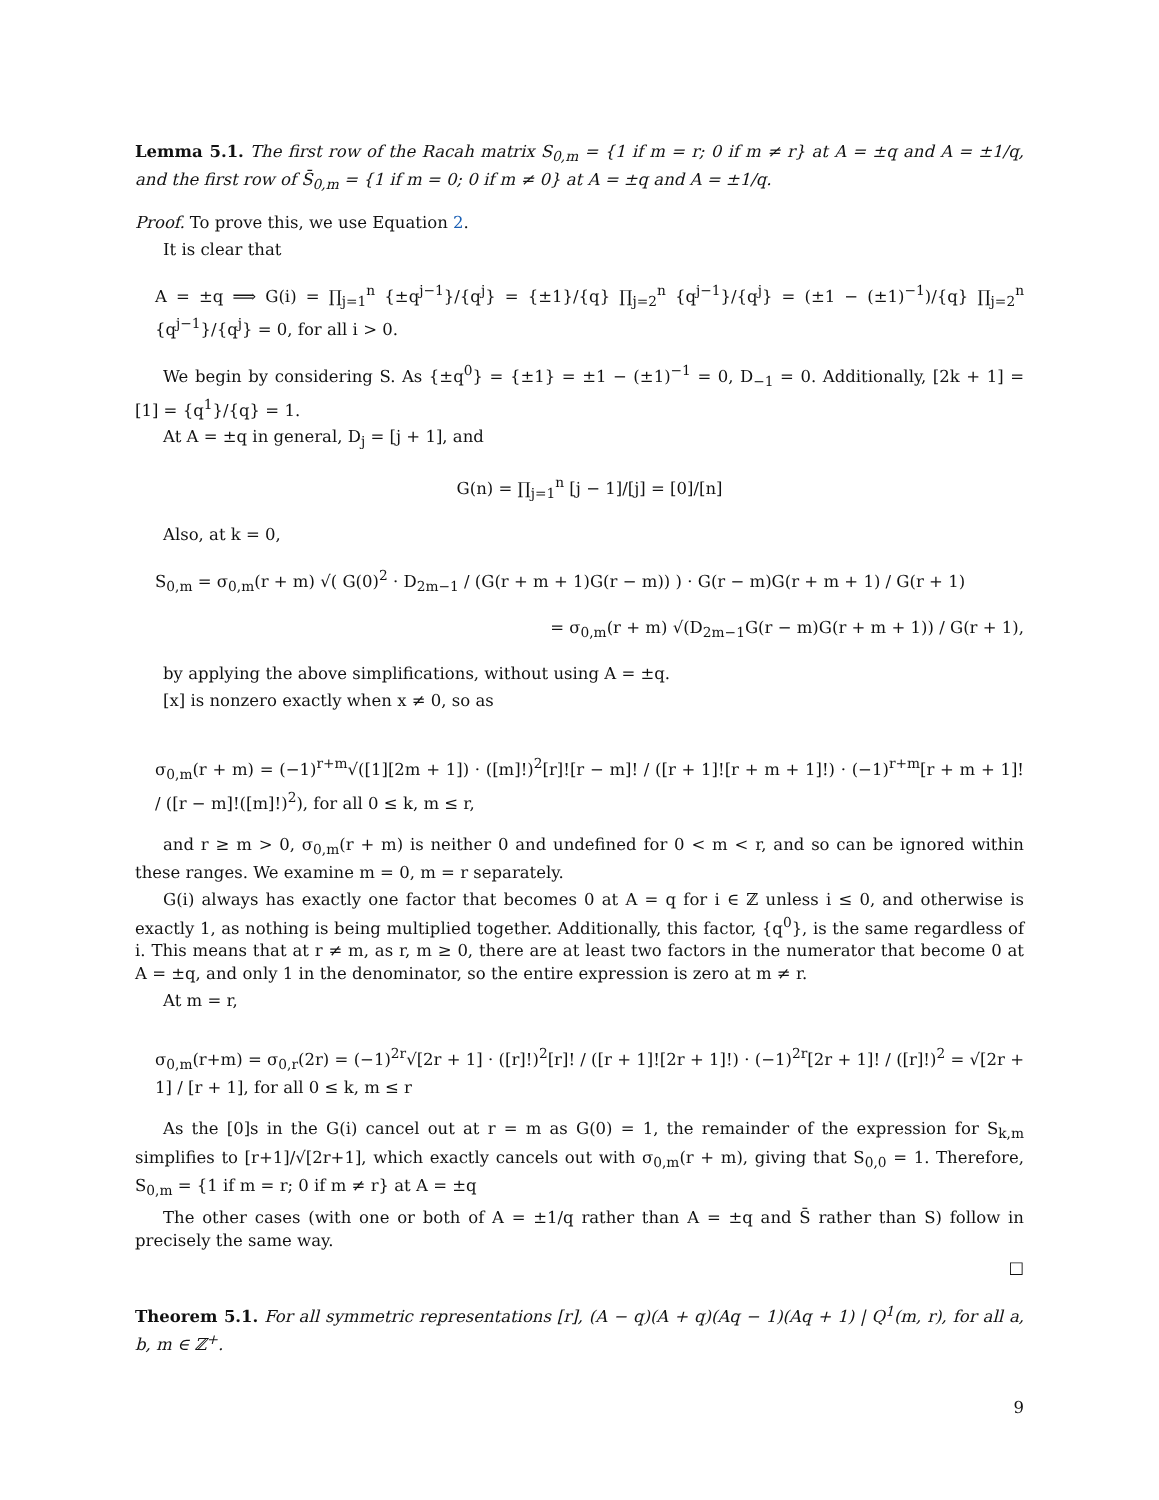Lemma 5.1. The first row of the Racah matrix S<sub>0,m</sub> = {1 if m = r; 0 if m ≠ r} at A = ±q and A = ±1/q, and the first row of S̄<sub>0,m</sub> = {1 if m = 0; 0 if m ≠ 0} at A = ±q and A = ±1/q.
Proof. To prove this, we use Equation 2.
It is clear that
A = ±q ⟹ G(i) = ∏<sub>j=1</sub><sup>n</sup> {±q<sup>j−1</sup>}/{q<sup>j</sup>} = {±1}/{q} ∏<sub>j=2</sub><sup>n</sup> {q<sup>j−1</sup>}/{q<sup>j</sup>} = (±1 − (±1)<sup>−1</sup>)/{q} ∏<sub>j=2</sub><sup>n</sup> {q<sup>j−1</sup>}/{q<sup>j</sup>} = 0, for all i > 0.
We begin by considering S. As {±q<sup>0</sup>} = {±1} = ±1 − (±1)<sup>−1</sup> = 0, D<sub>−1</sub> = 0. Additionally, [2k + 1] = [1] = {q<sup>1</sup>}/{q} = 1.
At A = ±q in general, D<sub>j</sub> = [j + 1], and
G(n) = ∏<sub>j=1</sub><sup>n</sup> [j − 1]/[j] = [0]/[n]
Also, at k = 0,
S<sub>0,m</sub> = σ<sub>0,m</sub>(r + m) √( G(0)<sup>2</sup> · D<sub>2m−1</sub> / (G(r + m + 1)G(r − m)) ) · G(r − m)G(r + m + 1) / G(r + 1)
= σ<sub>0,m</sub>(r + m) √(D<sub>2m−1</sub>G(r − m)G(r + m + 1)) / G(r + 1),
by applying the above simplifications, without using A = ±q.
[x] is nonzero exactly when x ≠ 0, so as
σ<sub>0,m</sub>(r + m) = (−1)<sup>r+m</sup>√([1][2m + 1]) · ([m]!)<sup>2</sup>[r]![r − m]! / ([r + 1]![r + m + 1]!) · (−1)<sup>r+m</sup>[r + m + 1]! / ([r − m]!([m]!)<sup>2</sup>), for all 0 ≤ k, m ≤ r,
and r ≥ m > 0, σ<sub>0,m</sub>(r + m) is neither 0 and undefined for 0 < m < r, and so can be ignored within these ranges. We examine m = 0, m = r separately.
G(i) always has exactly one factor that becomes 0 at A = q for i ∈ ℤ unless i ≤ 0, and otherwise is exactly 1, as nothing is being multiplied together. Additionally, this factor, {q<sup>0</sup>}, is the same regardless of i. This means that at r ≠ m, as r, m ≥ 0, there are at least two factors in the numerator that become 0 at A = ±q, and only 1 in the denominator, so the entire expression is zero at m ≠ r.
At m = r,
σ<sub>0,m</sub>(r+m) = σ<sub>0,r</sub>(2r) = (−1)<sup>2r</sup>√[2r + 1] · ([r]!)<sup>2</sup>[r]! / ([r + 1]![2r + 1]!) · (−1)<sup>2r</sup>[2r + 1]! / ([r]!)<sup>2</sup> = √[2r + 1] / [r + 1], for all 0 ≤ k, m ≤ r
As the [0]s in the G(i) cancel out at r = m as G(0) = 1, the remainder of the expression for S<sub>k,m</sub> simplifies to [r+1]/√[2r+1], which exactly cancels out with σ<sub>0,m</sub>(r + m), giving that S<sub>0,0</sub> = 1. Therefore, S<sub>0,m</sub> = {1 if m = r; 0 if m ≠ r} at A = ±q
The other cases (with one or both of A = ±1/q rather than A = ±q and S̄ rather than S) follow in precisely the same way.
□
Theorem 5.1. For all symmetric representations [r], (A − q)(A + q)(Aq − 1)(Aq + 1) | Q<sup>1</sup>(m, r), for all a, b, m ∈ ℤ<sup>+</sup>.
9